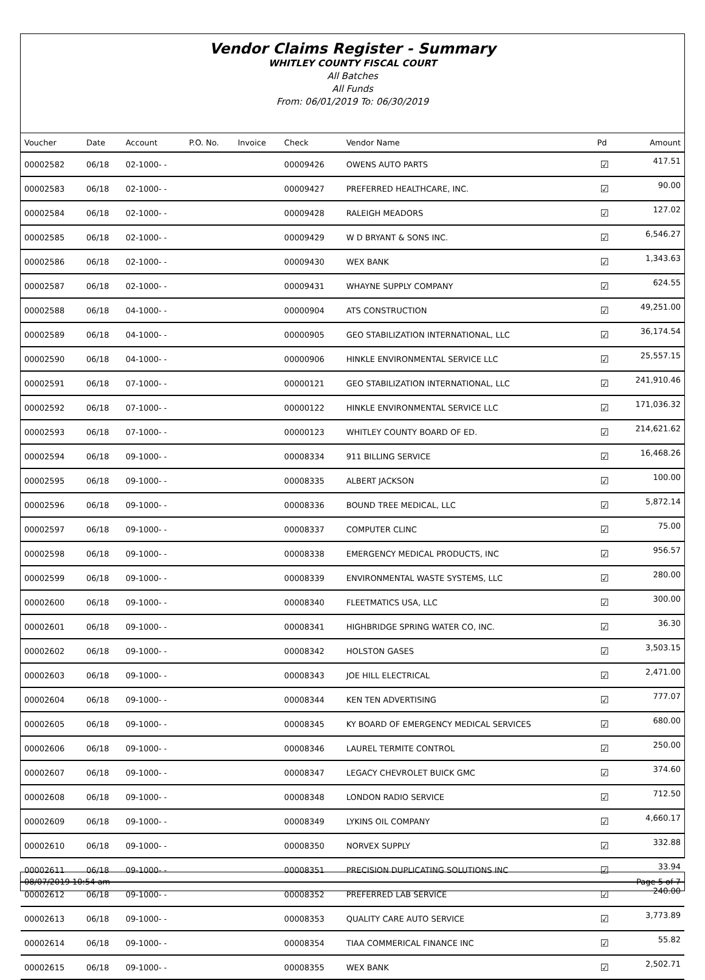Vendor Claims Register - Summary
WHITLEY COUNTY FISCAL COURT
All Batches
All Funds
From: 06/01/2019 To: 06/30/2019
| Voucher | Date | Account | P.O. No. | Invoice | Check | Vendor Name | Pd | Amount |
| --- | --- | --- | --- | --- | --- | --- | --- | --- |
| 00002582 | 06/18 | 02-1000- - | | | 00009426 | OWENS AUTO PARTS | ☑ | 417.51 |
| 00002583 | 06/18 | 02-1000- - | | | 00009427 | PREFERRED HEALTHCARE, INC. | ☑ | 90.00 |
| 00002584 | 06/18 | 02-1000- - | | | 00009428 | RALEIGH MEADORS | ☑ | 127.02 |
| 00002585 | 06/18 | 02-1000- - | | | 00009429 | W D BRYANT & SONS INC. | ☑ | 6,546.27 |
| 00002586 | 06/18 | 02-1000- - | | | 00009430 | WEX BANK | ☑ | 1,343.63 |
| 00002587 | 06/18 | 02-1000- - | | | 00009431 | WHAYNE SUPPLY COMPANY | ☑ | 624.55 |
| 00002588 | 06/18 | 04-1000- - | | | 00000904 | ATS CONSTRUCTION | ☑ | 49,251.00 |
| 00002589 | 06/18 | 04-1000- - | | | 00000905 | GEO STABILIZATION INTERNATIONAL, LLC | ☑ | 36,174.54 |
| 00002590 | 06/18 | 04-1000- - | | | 00000906 | HINKLE ENVIRONMENTAL SERVICE LLC | ☑ | 25,557.15 |
| 00002591 | 06/18 | 07-1000- - | | | 00000121 | GEO STABILIZATION INTERNATIONAL, LLC | ☑ | 241,910.46 |
| 00002592 | 06/18 | 07-1000- - | | | 00000122 | HINKLE ENVIRONMENTAL SERVICE LLC | ☑ | 171,036.32 |
| 00002593 | 06/18 | 07-1000- - | | | 00000123 | WHITLEY COUNTY BOARD OF ED. | ☑ | 214,621.62 |
| 00002594 | 06/18 | 09-1000- - | | | 00008334 | 911 BILLING SERVICE | ☑ | 16,468.26 |
| 00002595 | 06/18 | 09-1000- - | | | 00008335 | ALBERT JACKSON | ☑ | 100.00 |
| 00002596 | 06/18 | 09-1000- - | | | 00008336 | BOUND TREE MEDICAL, LLC | ☑ | 5,872.14 |
| 00002597 | 06/18 | 09-1000- - | | | 00008337 | COMPUTER CLINC | ☑ | 75.00 |
| 00002598 | 06/18 | 09-1000- - | | | 00008338 | EMERGENCY MEDICAL PRODUCTS, INC | ☑ | 956.57 |
| 00002599 | 06/18 | 09-1000- - | | | 00008339 | ENVIRONMENTAL WASTE SYSTEMS, LLC | ☑ | 280.00 |
| 00002600 | 06/18 | 09-1000- - | | | 00008340 | FLEETMATICS USA, LLC | ☑ | 300.00 |
| 00002601 | 06/18 | 09-1000- - | | | 00008341 | HIGHBRIDGE SPRING WATER CO, INC. | ☑ | 36.30 |
| 00002602 | 06/18 | 09-1000- - | | | 00008342 | HOLSTON GASES | ☑ | 3,503.15 |
| 00002603 | 06/18 | 09-1000- - | | | 00008343 | JOE HILL ELECTRICAL | ☑ | 2,471.00 |
| 00002604 | 06/18 | 09-1000- - | | | 00008344 | KEN TEN ADVERTISING | ☑ | 777.07 |
| 00002605 | 06/18 | 09-1000- - | | | 00008345 | KY BOARD OF EMERGENCY MEDICAL SERVICES | ☑ | 680.00 |
| 00002606 | 06/18 | 09-1000- - | | | 00008346 | LAUREL TERMITE CONTROL | ☑ | 250.00 |
| 00002607 | 06/18 | 09-1000- - | | | 00008347 | LEGACY CHEVROLET BUICK GMC | ☑ | 374.60 |
| 00002608 | 06/18 | 09-1000- - | | | 00008348 | LONDON RADIO SERVICE | ☑ | 712.50 |
| 00002609 | 06/18 | 09-1000- - | | | 00008349 | LYKINS OIL COMPANY | ☑ | 4,660.17 |
| 00002610 | 06/18 | 09-1000- - | | | 00008350 | NORVEX SUPPLY | ☑ | 332.88 |
| 00002611 | 06/18 | 09-1000- - | | | 00008351 | PRECISION DUPLICATING SOLUTIONS INC | ☑ | 33.94 |
| 00002612 | 06/18 | 09-1000- - | | | 00008352 | PREFERRED LAB SERVICE | ☑ | 240.00 |
| 00002613 | 06/18 | 09-1000- - | | | 00008353 | QUALITY CARE AUTO SERVICE | ☑ | 3,773.89 |
| 00002614 | 06/18 | 09-1000- - | | | 00008354 | TIAA COMMERICAL FINANCE INC | ☑ | 55.82 |
| 00002615 | 06/18 | 09-1000- - | | | 00008355 | WEX BANK | ☑ | 2,502.71 |
08/07/2019 10:54 am Page 5 of 7